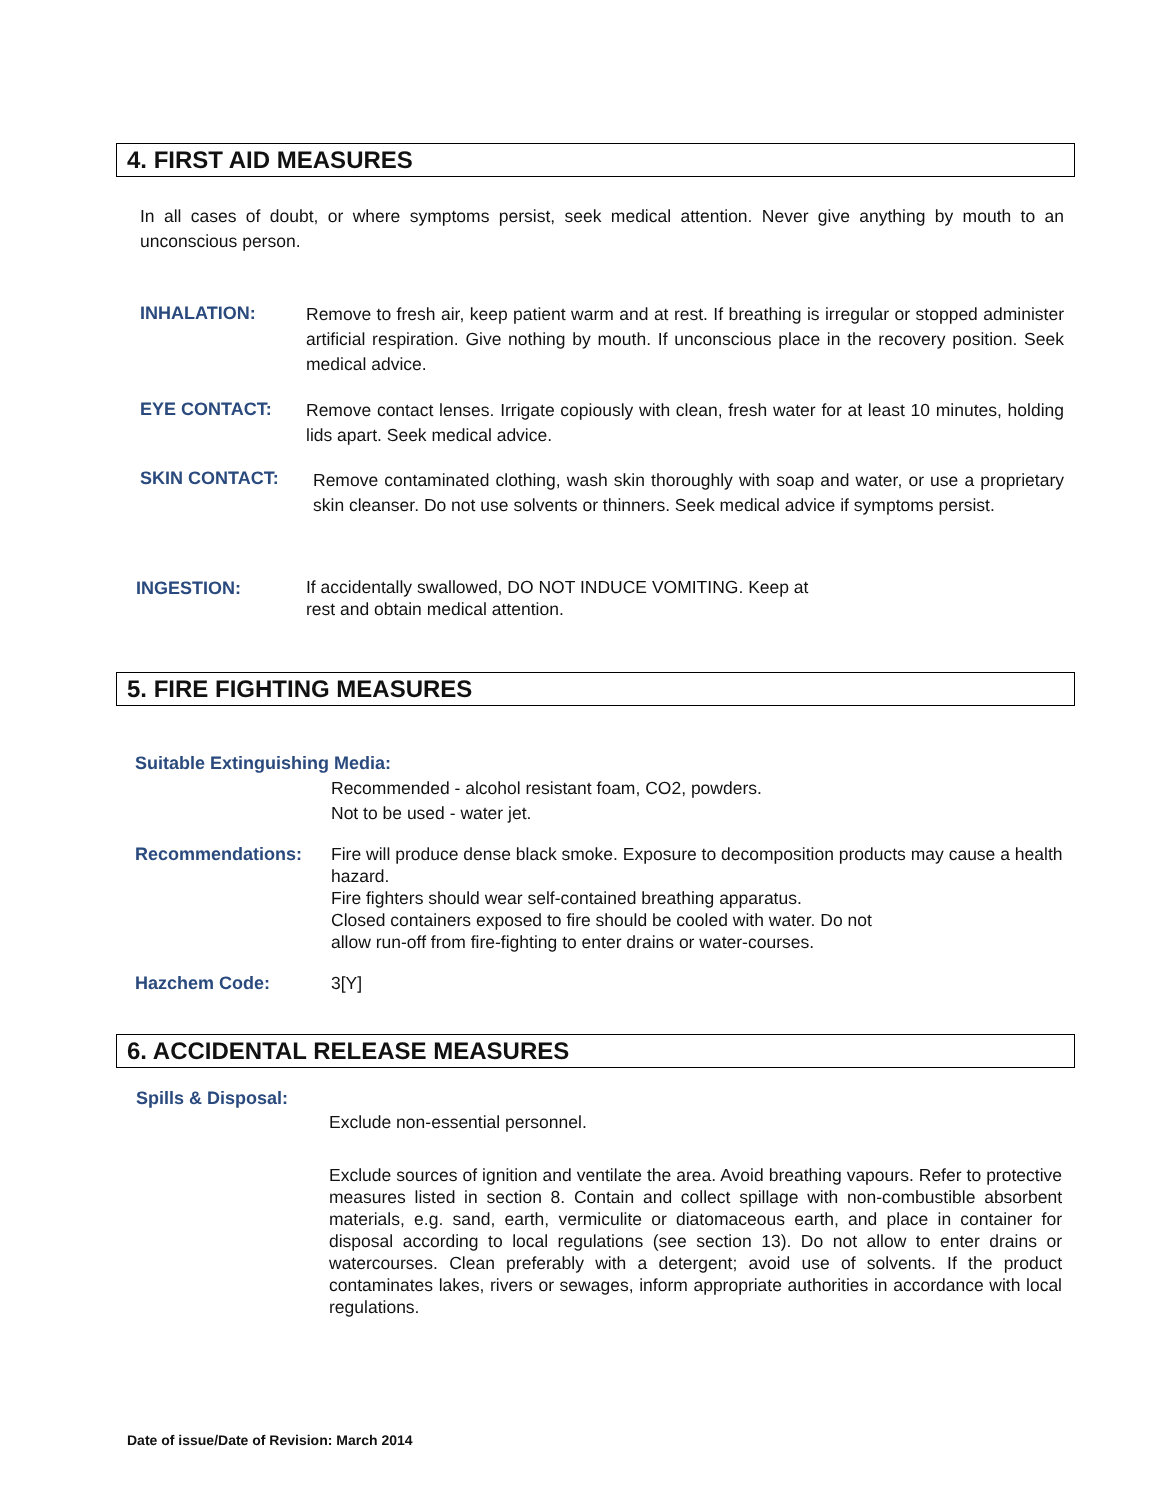4. FIRST AID MEASURES
In all cases of doubt, or where symptoms persist, seek medical attention. Never give anything by mouth to an unconscious person.
INHALATION:
Remove to fresh air, keep patient warm and at rest. If breathing is irregular or stopped administer artificial respiration. Give nothing by mouth. If unconscious place in the recovery position. Seek medical advice.
EYE CONTACT:
Remove contact lenses. Irrigate copiously with clean, fresh water for at least 10 minutes, holding lids apart. Seek medical advice.
SKIN CONTACT:
Remove contaminated clothing, wash skin thoroughly with soap and water, or use a proprietary skin cleanser. Do not use solvents or thinners. Seek medical advice if symptoms persist.
INGESTION:
If accidentally swallowed, DO NOT INDUCE VOMITING. Keep at
rest and obtain medical attention.
5. FIRE FIGHTING MEASURES
Suitable Extinguishing Media:
Recommended - alcohol resistant foam, CO2, powders.
Not to be used - water jet.
Recommendations:
Fire will produce dense black smoke. Exposure to decomposition products may cause a health hazard.
Fire fighters should wear self-contained breathing apparatus.
Closed containers exposed to fire should be cooled with water. Do not
allow run-off from fire-fighting to enter drains or water-courses.
Hazchem Code: 3[Y]
6. ACCIDENTAL RELEASE MEASURES
Spills & Disposal:
Exclude non-essential personnel.
Exclude sources of ignition and ventilate the area. Avoid breathing vapours. Refer to protective measures listed in section 8. Contain and collect spillage with non-combustible absorbent materials, e.g. sand, earth, vermiculite or diatomaceous earth, and place in container for disposal according to local regulations (see section 13). Do not allow to enter drains or watercourses. Clean preferably with a detergent; avoid use of solvents. If the product contaminates lakes, rivers or sewages, inform appropriate authorities in accordance with local regulations.
Date of issue/Date of Revision: March 2014